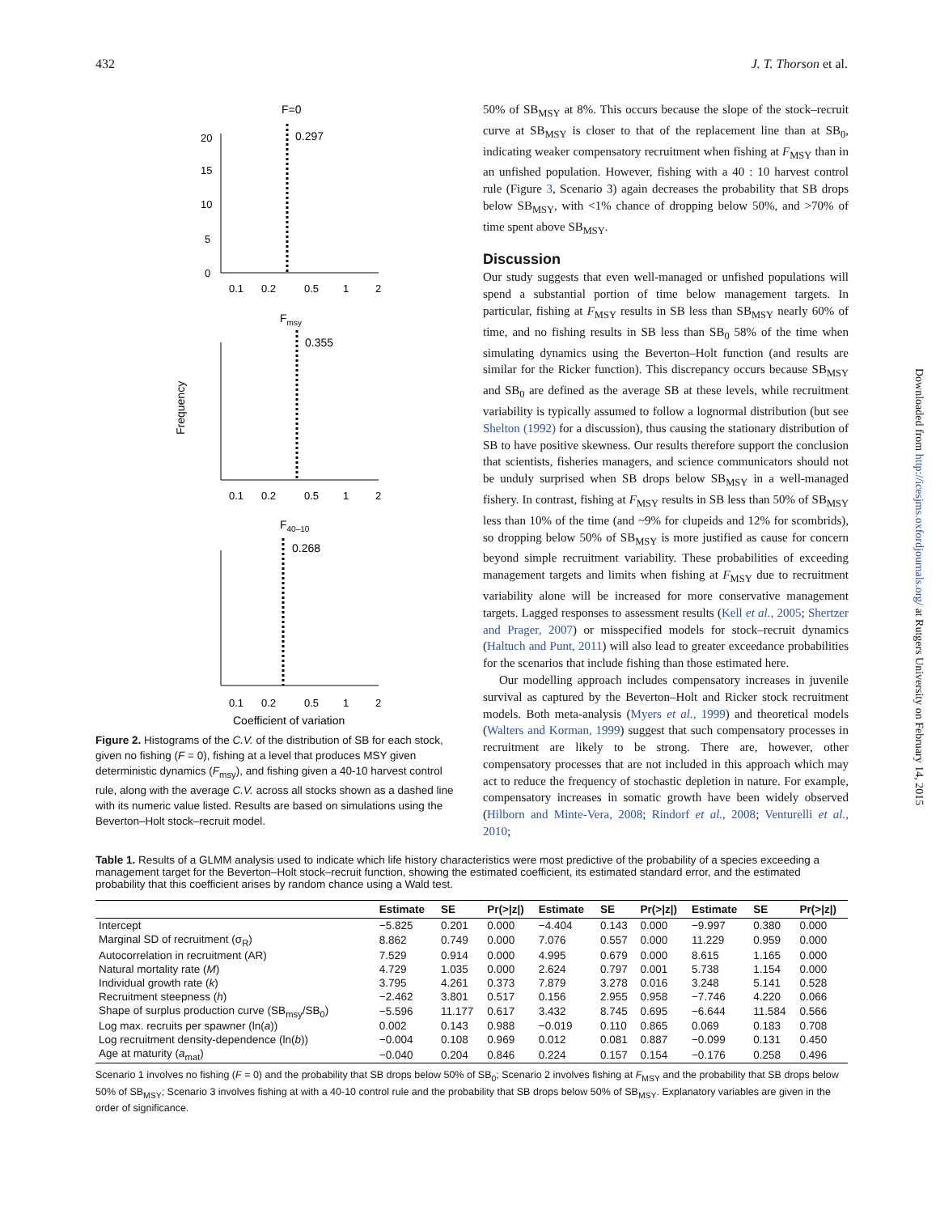432 J. T. Thorson et al.
F=0
0.297
Fmsy
0.355
F40–10
0.268
Coefficient of variation
Frequency
20
15
10
5
0
0.1
0.2
0.5
1
2
0.1
0.2
0.5
1
2
0.1
0.2
0.5
1
2
Figure 2. Histograms of the C.V. of the distribution of SB for each stock, given no fishing (F = 0), fishing at a level that produces MSY given deterministic dynamics (F<sub>msy</sub>), and fishing given a 40-10 harvest control rule, along with the average C.V. across all stocks shown as a dashed line with its numeric value listed. Results are based on simulations using the Beverton–Holt stock–recruit model.
50% of SB<sub>MSY</sub> at 8%. This occurs because the slope of the stock–recruit curve at SB<sub>MSY</sub> is closer to that of the replacement line than at SB<sub>0</sub>, indicating weaker compensatory recruitment when fishing at F<sub>MSY</sub> than in an unfished population. However, fishing with a 40 : 10 harvest control rule (Figure 3, Scenario 3) again decreases the probability that SB drops below SB<sub>MSY</sub>, with <1% chance of dropping below 50%, and >70% of time spent above SB<sub>MSY</sub>.
Discussion
Our study suggests that even well-managed or unfished populations will spend a substantial portion of time below management targets. In particular, fishing at F<sub>MSY</sub> results in SB less than SB<sub>MSY</sub> nearly 60% of time, and no fishing results in SB less than SB<sub>0</sub> 58% of the time when simulating dynamics using the Beverton–Holt function (and results are similar for the Ricker function). This discrepancy occurs because SB<sub>MSY</sub> and SB<sub>0</sub> are defined as the average SB at these levels, while recruitment variability is typically assumed to follow a lognormal distribution (but see Shelton (1992) for a discussion), thus causing the stationary distribution of SB to have positive skewness. Our results therefore support the conclusion that scientists, fisheries managers, and science communicators should not be unduly surprised when SB drops below SB<sub>MSY</sub> in a well-managed fishery. In contrast, fishing at F<sub>MSY</sub> results in SB less than 50% of SB<sub>MSY</sub> less than 10% of the time (and ~9% for clupeids and 12% for scombrids), so dropping below 50% of SB<sub>MSY</sub> is more justified as cause for concern beyond simple recruitment variability. These probabilities of exceeding management targets and limits when fishing at F<sub>MSY</sub> due to recruitment variability alone will be increased for more conservative management targets. Lagged responses to assessment results (Kell et al., 2005; Shertzer and Prager, 2007) or misspecified models for stock–recruit dynamics (Haltuch and Punt, 2011) will also lead to greater exceedance probabilities for the scenarios that include fishing than those estimated here.
Our modelling approach includes compensatory increases in juvenile survival as captured by the Beverton–Holt and Ricker stock recruitment models. Both meta-analysis (Myers et al., 1999) and theoretical models (Walters and Korman, 1999) suggest that such compensatory processes in recruitment are likely to be strong. There are, however, other compensatory processes that are not included in this approach which may act to reduce the frequency of stochastic depletion in nature. For example, compensatory increases in somatic growth have been widely observed (Hilborn and Minte-Vera, 2008; Rindorf et al., 2008; Venturelli et al., 2010;
Downloaded from http://icesjms.oxfordjournals.org/ at Rutgers University on February 14, 2015
Table 1. Results of a GLMM analysis used to indicate which life history characteristics were most predictive of the probability of a species exceeding a management target for the Beverton–Holt stock–recruit function, showing the estimated coefficient, its estimated standard error, and the estimated probability that this coefficient arises by random chance using a Wald test.
| | Estimate | SE | Pr(>/z/) | Estimate | SE | Pr(>/z/) | Estimate | SE | Pr(>/z/) |
| --- | --- | --- | --- | --- | --- | --- | --- | --- | --- |
| Intercept | −5.825 | 0.201 | 0.000 | −4.404 | 0.143 | 0.000 | −9.997 | 0.380 | 0.000 |
| Marginal SD of recruitment (σ<sub>R</sub>) | 8.862 | 0.749 | 0.000 | 7.076 | 0.557 | 0.000 | 11.229 | 0.959 | 0.000 |
| Autocorrelation in recruitment (AR) | 7.529 | 0.914 | 0.000 | 4.995 | 0.679 | 0.000 | 8.615 | 1.165 | 0.000 |
| Natural mortality rate ( M ) | 4.729 | 1.035 | 0.000 | 2.624 | 0.797 | 0.001 | 5.738 | 1.154 | 0.000 |
| Individual growth rate ( k ) | 3.795 | 4.261 | 0.373 | 7.879 | 3.278 | 0.016 | 3.248 | 5.141 | 0.528 |
| Recruitment steepness ( h ) | −2.462 | 3.801 | 0.517 | 0.156 | 2.955 | 0.958 | −7.746 | 4.220 | 0.066 |
| Shape of surplus production curve (SB<sub>msy</sub>/SB<sub>0</sub>) | −5.596 | 11.177 | 0.617 | 3.432 | 8.745 | 0.695 | −6.644 | 11.584 | 0.566 |
| Log max. recruits per spawner (ln( a )) | 0.002 | 0.143 | 0.988 | −0.019 | 0.110 | 0.865 | 0.069 | 0.183 | 0.708 |
| Log recruitment density-dependence (ln( b )) | −0.004 | 0.108 | 0.969 | 0.012 | 0.081 | 0.887 | −0.099 | 0.131 | 0.450 |
| Age at maturity ( a<sub>mat</sub>) | −0.040 | 0.204 | 0.846 | 0.224 | 0.157 | 0.154 | −0.176 | 0.258 | 0.496 |
Scenario 1 involves no fishing (F = 0) and the probability that SB drops below 50% of SB<sub>0</sub>; Scenario 2 involves fishing at F<sub>MSY</sub> and the probability that SB drops below 50% of SB<sub>MSY</sub>; Scenario 3 involves fishing at with a 40-10 control rule and the probability that SB drops below 50% of SB<sub>MSY</sub>. Explanatory variables are given in the order of significance.